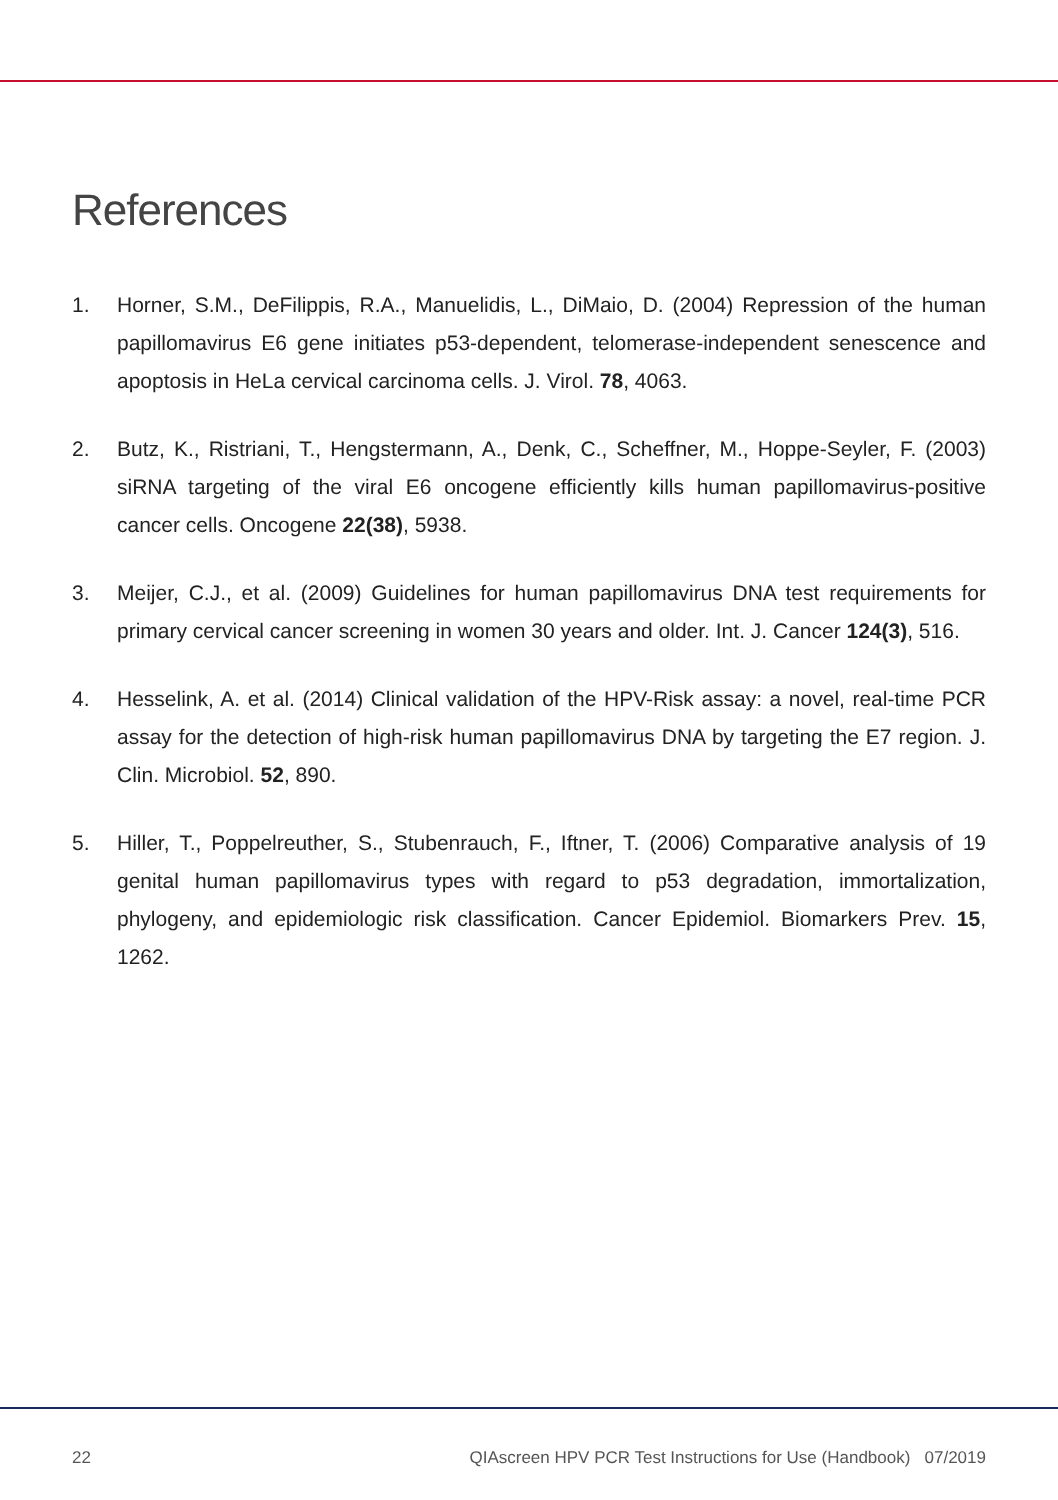References
1. Horner, S.M., DeFilippis, R.A., Manuelidis, L., DiMaio, D. (2004) Repression of the human papillomavirus E6 gene initiates p53-dependent, telomerase-independent senescence and apoptosis in HeLa cervical carcinoma cells. J. Virol. 78, 4063.
2. Butz, K., Ristriani, T., Hengstermann, A., Denk, C., Scheffner, M., Hoppe-Seyler, F. (2003) siRNA targeting of the viral E6 oncogene efficiently kills human papillomavirus-positive cancer cells. Oncogene 22(38), 5938.
3. Meijer, C.J., et al. (2009) Guidelines for human papillomavirus DNA test requirements for primary cervical cancer screening in women 30 years and older. Int. J. Cancer 124(3), 516.
4. Hesselink, A. et al. (2014) Clinical validation of the HPV-Risk assay: a novel, real-time PCR assay for the detection of high-risk human papillomavirus DNA by targeting the E7 region. J. Clin. Microbiol. 52, 890.
5. Hiller, T., Poppelreuther, S., Stubenrauch, F., Iftner, T. (2006) Comparative analysis of 19 genital human papillomavirus types with regard to p53 degradation, immortalization, phylogeny, and epidemiologic risk classification. Cancer Epidemiol. Biomarkers Prev. 15, 1262.
22 QIAscreen HPV PCR Test Instructions for Use (Handbook) 07/2019